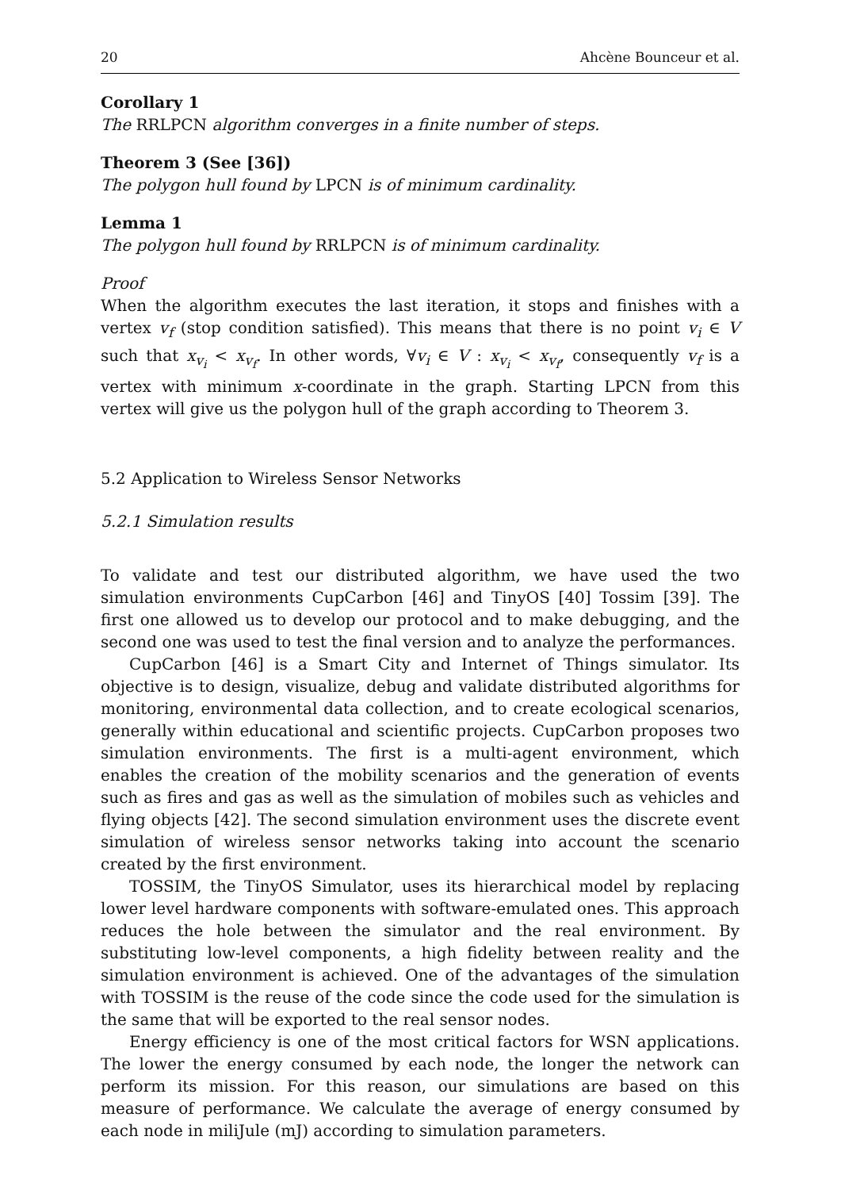20 Ahcène Bounceur et al.
Corollary 1
The RRLPCN algorithm converges in a finite number of steps.
Theorem 3 (See [36])
The polygon hull found by LPCN is of minimum cardinality.
Lemma 1
The polygon hull found by RRLPCN is of minimum cardinality.
Proof
When the algorithm executes the last iteration, it stops and finishes with a vertex v<sub>f</sub> (stop condition satisfied). This means that there is no point v<sub>i</sub> ∈ V such that x<sub>v<sub>i</sub></sub> < x<sub>v<sub>f</sub></sub>. In other words, ∀v<sub>i</sub> ∈ V : x<sub>v<sub>i</sub></sub> < x<sub>v<sub>f</sub></sub>, consequently v<sub>f</sub> is a vertex with minimum x-coordinate in the graph. Starting LPCN from this vertex will give us the polygon hull of the graph according to Theorem 3.
5.2 Application to Wireless Sensor Networks
5.2.1 Simulation results
To validate and test our distributed algorithm, we have used the two simulation environments CupCarbon [46] and TinyOS [40] Tossim [39]. The first one allowed us to develop our protocol and to make debugging, and the second one was used to test the final version and to analyze the performances.
CupCarbon [46] is a Smart City and Internet of Things simulator. Its objective is to design, visualize, debug and validate distributed algorithms for monitoring, environmental data collection, and to create ecological scenarios, generally within educational and scientific projects. CupCarbon proposes two simulation environments. The first is a multi-agent environment, which enables the creation of the mobility scenarios and the generation of events such as fires and gas as well as the simulation of mobiles such as vehicles and flying objects [42]. The second simulation environment uses the discrete event simulation of wireless sensor networks taking into account the scenario created by the first environment.
TOSSIM, the TinyOS Simulator, uses its hierarchical model by replacing lower level hardware components with software-emulated ones. This approach reduces the hole between the simulator and the real environment. By substituting low-level components, a high fidelity between reality and the simulation environment is achieved. One of the advantages of the simulation with TOSSIM is the reuse of the code since the code used for the simulation is the same that will be exported to the real sensor nodes.
Energy efficiency is one of the most critical factors for WSN applications. The lower the energy consumed by each node, the longer the network can perform its mission. For this reason, our simulations are based on this measure of performance. We calculate the average of energy consumed by each node in miliJule (mJ) according to simulation parameters.